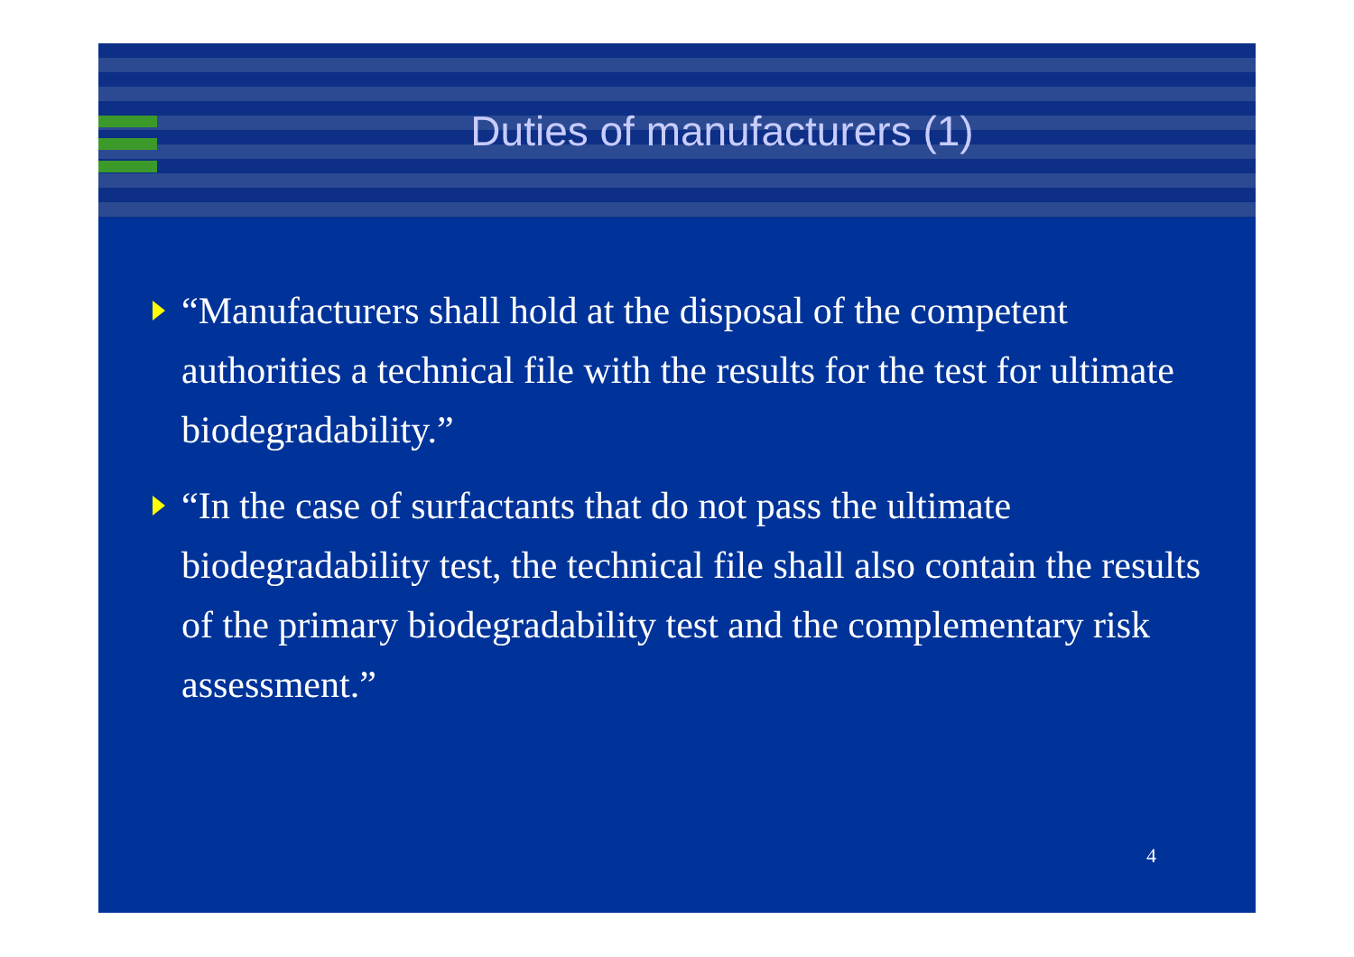Duties of manufacturers (1)
“Manufacturers shall hold at the disposal of the competent authorities a technical file with the results for the test for ultimate biodegradability.”
“In the case of surfactants that do not pass the ultimate biodegradability test, the technical file shall also contain the results of the primary biodegradability test and the complementary risk assessment.”
4